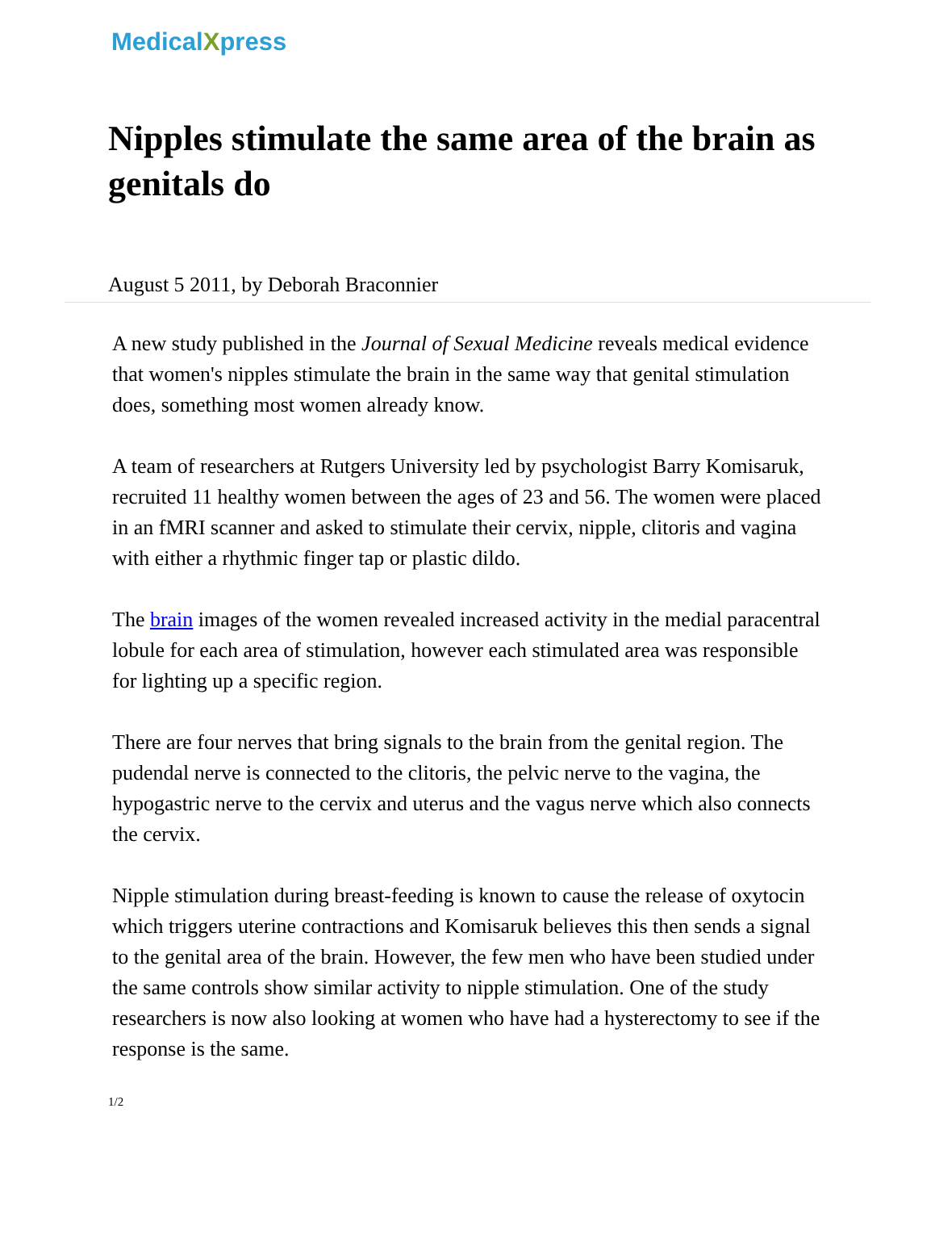MedicalXpress
Nipples stimulate the same area of the brain as genitals do
August 5 2011, by Deborah Braconnier
A new study published in the Journal of Sexual Medicine reveals medical evidence that women's nipples stimulate the brain in the same way that genital stimulation does, something most women already know.
A team of researchers at Rutgers University led by psychologist Barry Komisaruk, recruited 11 healthy women between the ages of 23 and 56. The women were placed in an fMRI scanner and asked to stimulate their cervix, nipple, clitoris and vagina with either a rhythmic finger tap or plastic dildo.
The brain images of the women revealed increased activity in the medial paracentral lobule for each area of stimulation, however each stimulated area was responsible for lighting up a specific region.
There are four nerves that bring signals to the brain from the genital region. The pudendal nerve is connected to the clitoris, the pelvic nerve to the vagina, the hypogastric nerve to the cervix and uterus and the vagus nerve which also connects the cervix.
Nipple stimulation during breast-feeding is known to cause the release of oxytocin which triggers uterine contractions and Komisaruk believes this then sends a signal to the genital area of the brain. However, the few men who have been studied under the same controls show similar activity to nipple stimulation. One of the study researchers is now also looking at women who have had a hysterectomy to see if the response is the same.
1/2